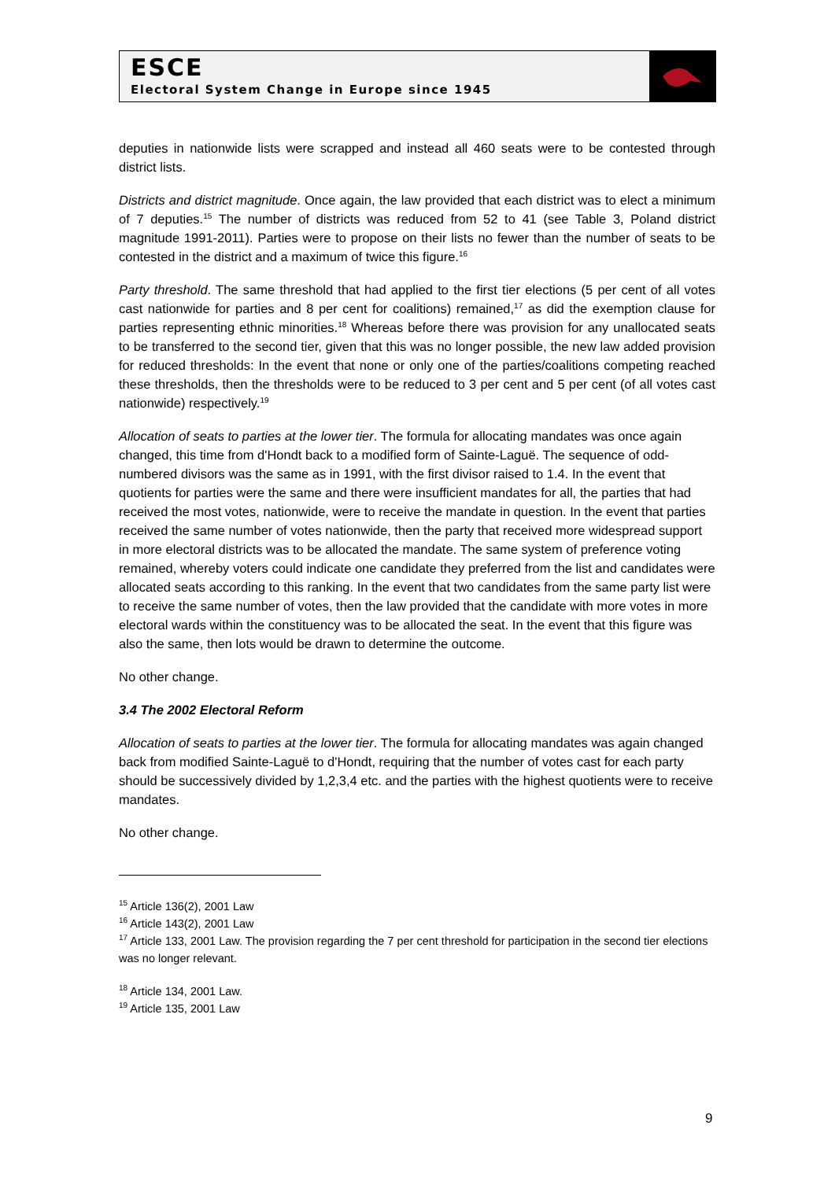ESCE
Electoral System Change in Europe since 1945
deputies in nationwide lists were scrapped and instead all 460 seats were to be contested through district lists.
Districts and district magnitude. Once again, the law provided that each district was to elect a minimum of 7 deputies.<sup>15</sup> The number of districts was reduced from 52 to 41 (see Table 3, Poland district magnitude 1991-2011). Parties were to propose on their lists no fewer than the number of seats to be contested in the district and a maximum of twice this figure.<sup>16</sup>
Party threshold. The same threshold that had applied to the first tier elections (5 per cent of all votes cast nationwide for parties and 8 per cent for coalitions) remained,<sup>17</sup> as did the exemption clause for parties representing ethnic minorities.<sup>18</sup> Whereas before there was provision for any unallocated seats to be transferred to the second tier, given that this was no longer possible, the new law added provision for reduced thresholds: In the event that none or only one of the parties/coalitions competing reached these thresholds, then the thresholds were to be reduced to 3 per cent and 5 per cent (of all votes cast nationwide) respectively.<sup>19</sup>
Allocation of seats to parties at the lower tier. The formula for allocating mandates was once again changed, this time from d'Hondt back to a modified form of Sainte-Laguë. The sequence of odd-numbered divisors was the same as in 1991, with the first divisor raised to 1.4. In the event that quotients for parties were the same and there were insufficient mandates for all, the parties that had received the most votes, nationwide, were to receive the mandate in question. In the event that parties received the same number of votes nationwide, then the party that received more widespread support in more electoral districts was to be allocated the mandate. The same system of preference voting remained, whereby voters could indicate one candidate they preferred from the list and candidates were allocated seats according to this ranking. In the event that two candidates from the same party list were to receive the same number of votes, then the law provided that the candidate with more votes in more electoral wards within the constituency was to be allocated the seat. In the event that this figure was also the same, then lots would be drawn to determine the outcome.
No other change.
3.4 The 2002 Electoral Reform
Allocation of seats to parties at the lower tier. The formula for allocating mandates was again changed back from modified Sainte-Laguë to d'Hondt, requiring that the number of votes cast for each party should be successively divided by 1,2,3,4 etc. and the parties with the highest quotients were to receive mandates.
No other change.
<sup>15</sup> Article 136(2), 2001 Law
<sup>16</sup> Article 143(2), 2001 Law
<sup>17</sup> Article 133, 2001 Law. The provision regarding the 7 per cent threshold for participation in the second tier elections was no longer relevant.
<sup>18</sup> Article 134, 2001 Law.
<sup>19</sup> Article 135, 2001 Law
9